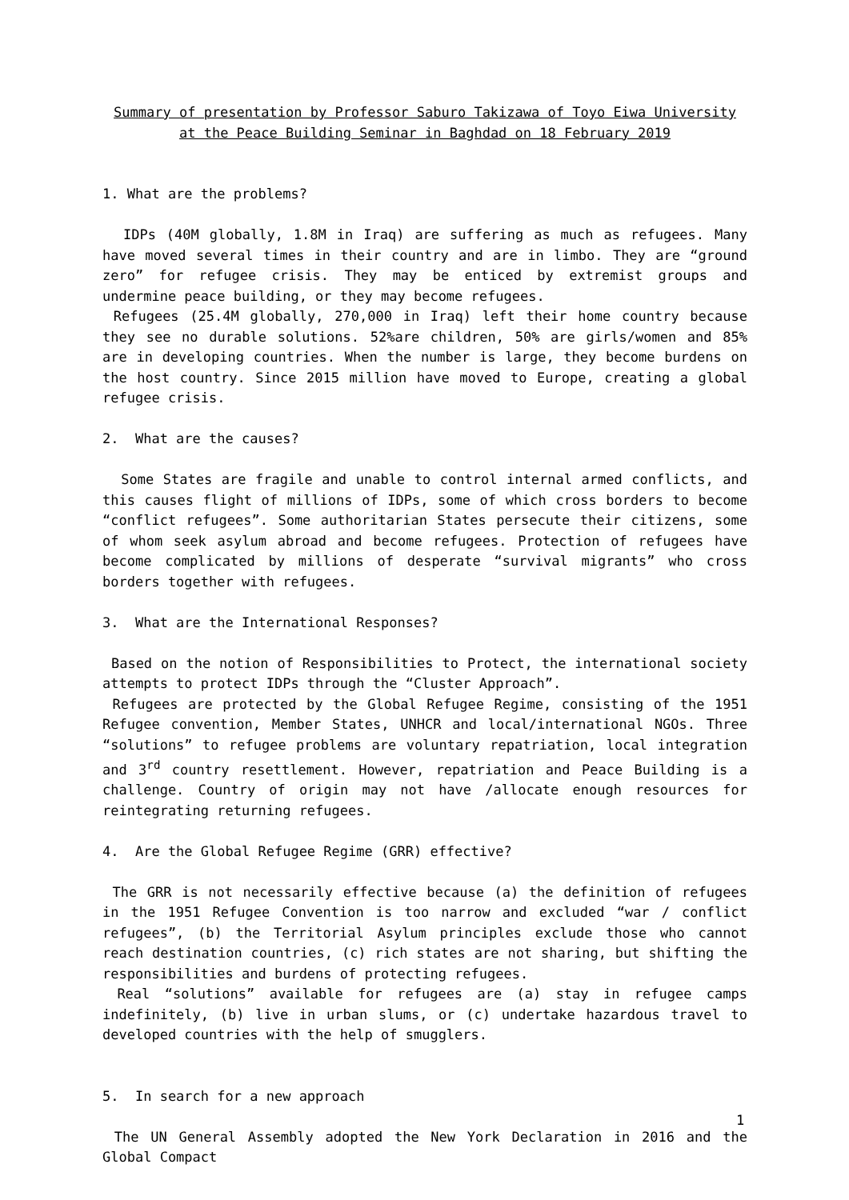Summary of presentation by Professor Saburo Takizawa of Toyo Eiwa University at the Peace Building Seminar in Baghdad on 18 February 2019
1. What are the problems?
IDPs (40M globally, 1.8M in Iraq) are suffering as much as refugees. Many have moved several times in their country and are in limbo. They are “ground zero” for refugee crisis. They may be enticed by extremist groups and undermine peace building, or they may become refugees.
Refugees (25.4M globally, 270,000 in Iraq) left their home country because they see no durable solutions. 52%are children, 50% are girls/women and 85% are in developing countries. When the number is large, they become burdens on the host country. Since 2015 million have moved to Europe, creating a global refugee crisis.
2. What are the causes?
Some States are fragile and unable to control internal armed conflicts, and this causes flight of millions of IDPs, some of which cross borders to become “conflict refugees”. Some authoritarian States persecute their citizens, some of whom seek asylum abroad and become refugees. Protection of refugees have become complicated by millions of desperate “survival migrants” who cross borders together with refugees.
3. What are the International Responses?
Based on the notion of Responsibilities to Protect, the international society attempts to protect IDPs through the “Cluster Approach”.
Refugees are protected by the Global Refugee Regime, consisting of the 1951 Refugee convention, Member States, UNHCR and local/international NGOs. Three “solutions” to refugee problems are voluntary repatriation, local integration and 3<sup>rd</sup> country resettlement. However, repatriation and Peace Building is a challenge. Country of origin may not have /allocate enough resources for reintegrating returning refugees.
4. Are the Global Refugee Regime (GRR) effective?
The GRR is not necessarily effective because (a) the definition of refugees in the 1951 Refugee Convention is too narrow and excluded “war / conflict refugees”, (b) the Territorial Asylum principles exclude those who cannot reach destination countries, (c) rich states are not sharing, but shifting the responsibilities and burdens of protecting refugees.
Real “solutions” available for refugees are (a) stay in refugee camps indefinitely, (b) live in urban slums, or (c) undertake hazardous travel to developed countries with the help of smugglers.
5. In search for a new approach
The UN General Assembly adopted the New York Declaration in 2016 and the Global Compact
1